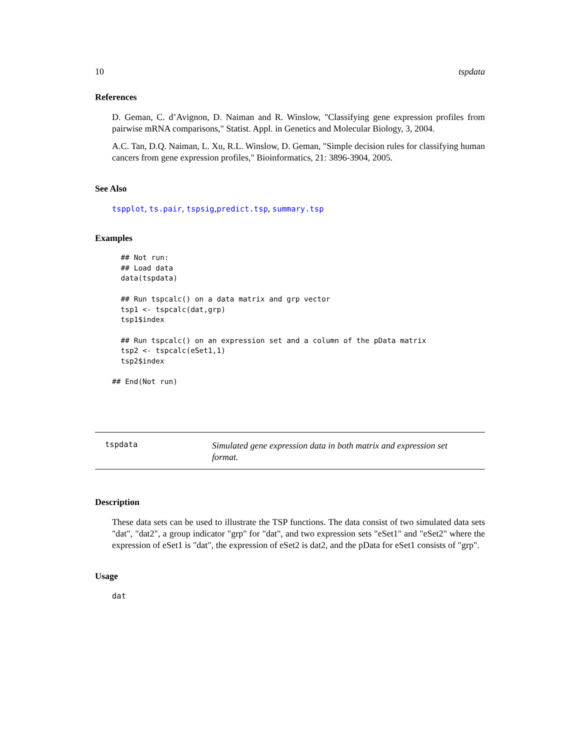10 tspdata
References
D. Geman, C. d’Avignon, D. Naiman and R. Winslow, "Classifying gene expression profiles from pairwise mRNA comparisons," Statist. Appl. in Genetics and Molecular Biology, 3, 2004.
A.C. Tan, D.Q. Naiman, L. Xu, R.L. Winslow, D. Geman, "Simple decision rules for classifying human cancers from gene expression profiles," Bioinformatics, 21: 3896-3904, 2005.
See Also
tspplot, ts.pair, tspsig,predict.tsp, summary.tsp
Examples
  ## Not run: 
  ## Load data
  data(tspdata)

  ## Run tspcalc() on a data matrix and grp vector
  tsp1 <- tspcalc(dat,grp)
  tsp1$index

  ## Run tspcalc() on an expression set and a column of the pData matrix
  tsp2 <- tspcalc(eSet1,1)
  tsp2$index

## End(Not run)
tspdata
Simulated gene expression data in both matrix and expression set format.
Description
These data sets can be used to illustrate the TSP functions. The data consist of two simulated data sets "dat", "dat2", a group indicator "grp" for "dat", and two expression sets "eSet1" and "eSet2" where the expression of eSet1 is "dat", the expression of eSet2 is dat2, and the pData for eSet1 consists of "grp".
Usage
dat